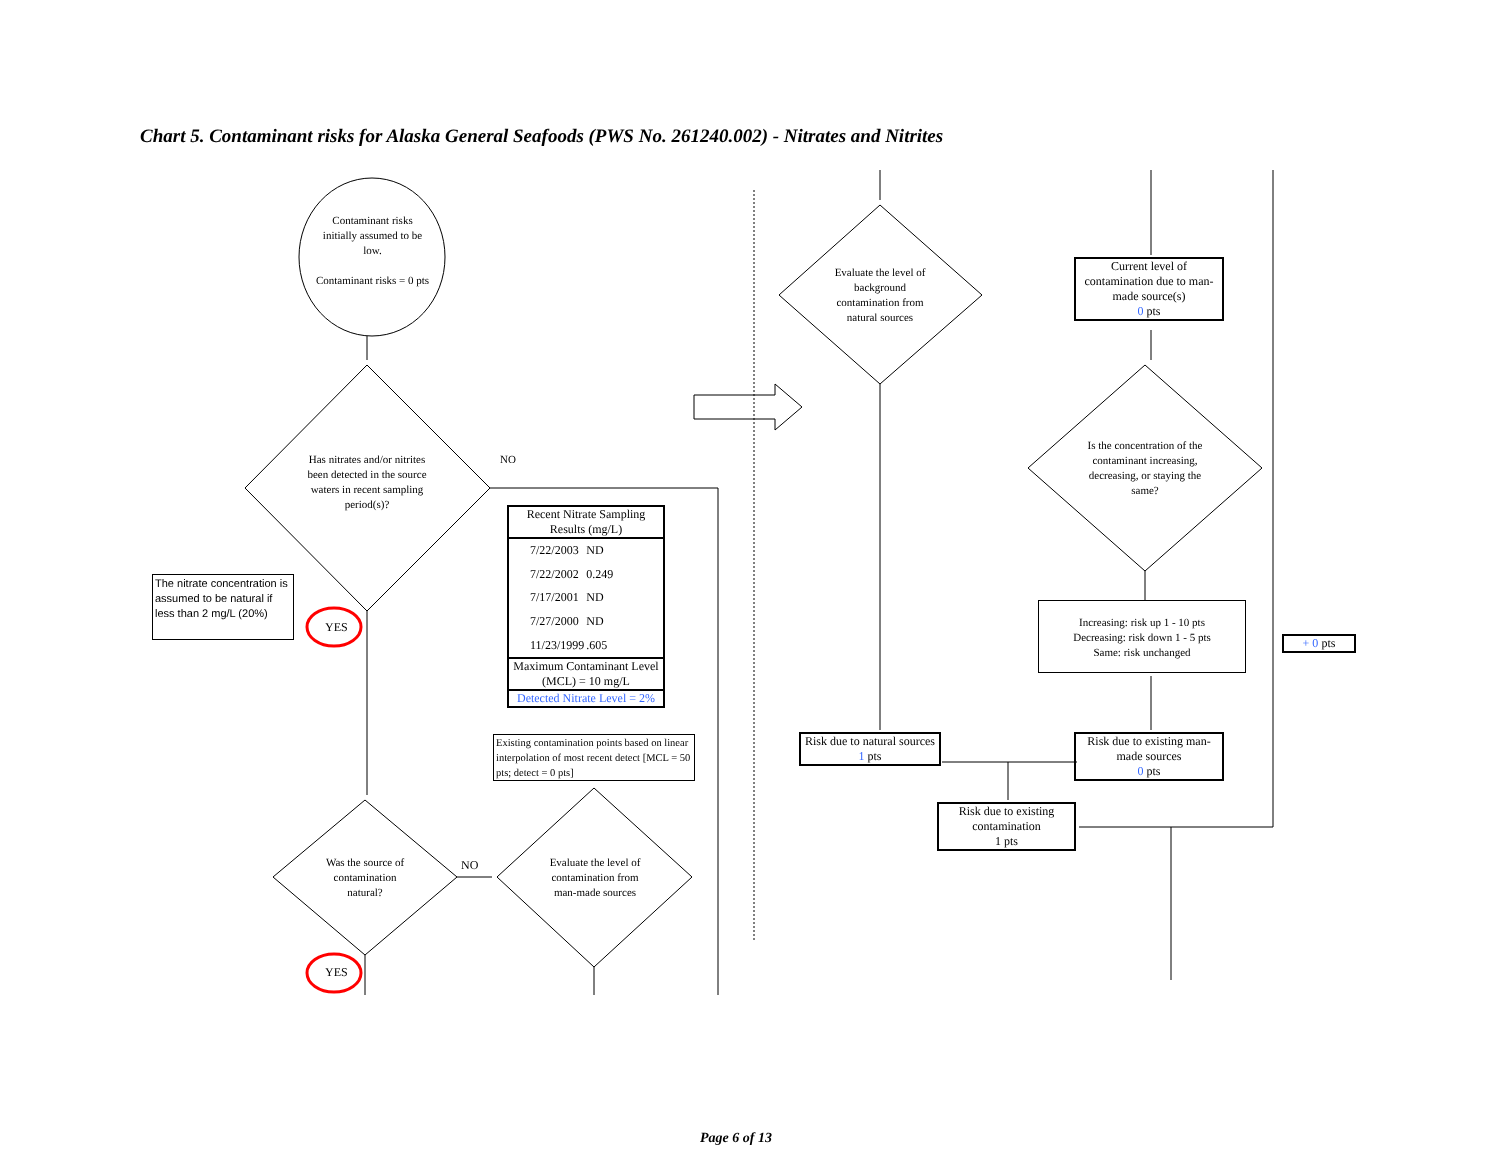Chart 5. Contaminant risks for Alaska General Seafoods (PWS No. 261240.002) - Nitrates and Nitrites
Contaminant risks initially assumed to be low.
Contaminant risks = 0 pts
Has nitrates and/or nitrites been detected in the source waters in recent sampling period(s)?
NO
The nitrate concentration is assumed to be natural if less than 2 mg/L (20%)
YES
Recent Nitrate Sampling Results (mg/L)
| 7/22/2003 | ND |
| 7/22/2002 | 0.249 |
| 7/17/2001 | ND |
| 7/27/2000 | ND |
| 11/23/1999 | .605 |
Maximum Contaminant Level (MCL) = 10 mg/L
Detected Nitrate Level = 2%
Existing contamination points based on linear interpolation of most recent detect [MCL = 50 pts; detect = 0 pts]
Was the source of contamination natural?
NO
Evaluate the level of contamination from man-made sources
YES
Evaluate the level of background contamination from natural sources
Current level of contamination due to man-made source(s)
0 pts
Is the concentration of the contaminant increasing, decreasing, or staying the same?
Increasing: risk up 1 - 10 pts
Decreasing: risk down 1 - 5 pts
Same: risk unchanged
+ 0 pts
Risk due to natural sources
1 pts
Risk due to existing man-made sources
0 pts
Risk due to existing contamination
1 pts
Page 6 of 13